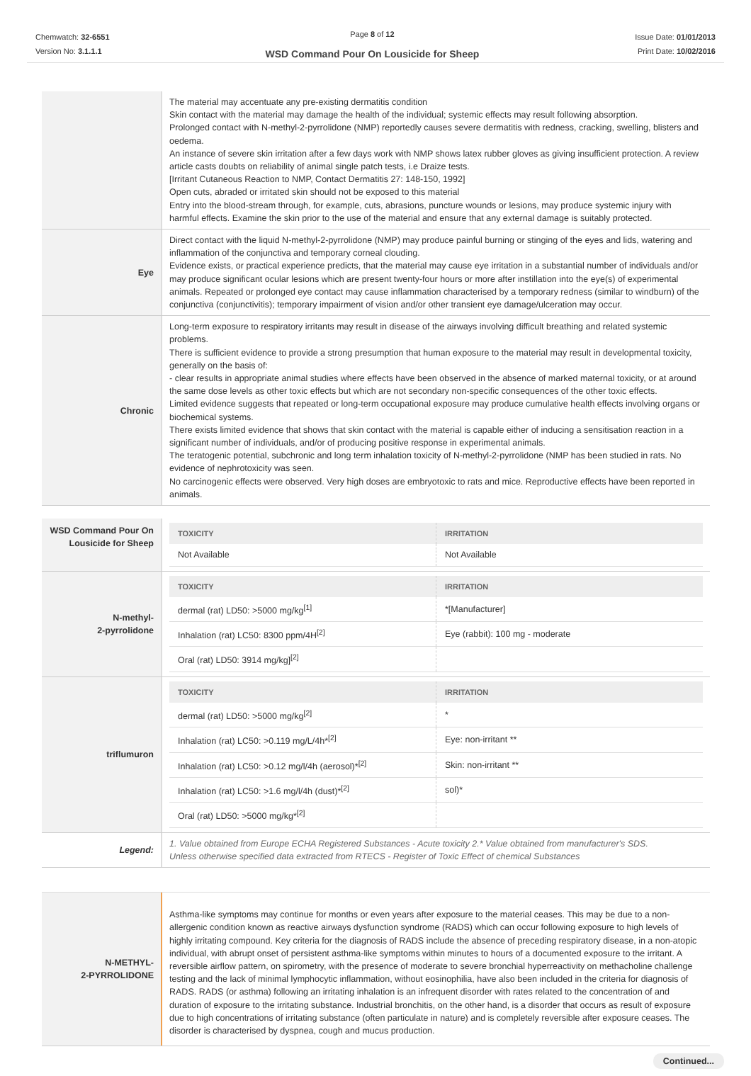Chemwatch: 32-6551
Version No: 3.1.1.1
Page 8 of 12
WSD Command Pour On Lousicide for Sheep
Issue Date: 01/01/2013
Print Date: 10/02/2016
The material may accentuate any pre-existing dermatitis condition
Skin contact with the material may damage the health of the individual; systemic effects may result following absorption.
Prolonged contact with N-methyl-2-pyrrolidone (NMP) reportedly causes severe dermatitis with redness, cracking, swelling, blisters and oedema.
An instance of severe skin irritation after a few days work with NMP shows latex rubber gloves as giving insufficient protection. A review article casts doubts on reliability of animal single patch tests, i.e Draize tests.
[Irritant Cutaneous Reaction to NMP, Contact Dermatitis 27: 148-150, 1992]
Open cuts, abraded or irritated skin should not be exposed to this material
Entry into the blood-stream through, for example, cuts, abrasions, puncture wounds or lesions, may produce systemic injury with harmful effects. Examine the skin prior to the use of the material and ensure that any external damage is suitably protected.
Eye
Direct contact with the liquid N-methyl-2-pyrrolidone (NMP) may produce painful burning or stinging of the eyes and lids, watering and inflammation of the conjunctiva and temporary corneal clouding.
Evidence exists, or practical experience predicts, that the material may cause eye irritation in a substantial number of individuals and/or may produce significant ocular lesions which are present twenty-four hours or more after instillation into the eye(s) of experimental animals. Repeated or prolonged eye contact may cause inflammation characterised by a temporary redness (similar to windburn) of the conjunctiva (conjunctivitis); temporary impairment of vision and/or other transient eye damage/ulceration may occur.
Chronic
Long-term exposure to respiratory irritants may result in disease of the airways involving difficult breathing and related systemic problems.
There is sufficient evidence to provide a strong presumption that human exposure to the material may result in developmental toxicity, generally on the basis of:
- clear results in appropriate animal studies where effects have been observed in the absence of marked maternal toxicity, or at around the same dose levels as other toxic effects but which are not secondary non-specific consequences of the other toxic effects.
Limited evidence suggests that repeated or long-term occupational exposure may produce cumulative health effects involving organs or biochemical systems.
There exists limited evidence that shows that skin contact with the material is capable either of inducing a sensitisation reaction in a significant number of individuals, and/or of producing positive response in experimental animals.
The teratogenic potential, subchronic and long term inhalation toxicity of N-methyl-2-pyrrolidone (NMP has been studied in rats. No evidence of nephrotoxicity was seen.
No carcinogenic effects were observed. Very high doses are embryotoxic to rats and mice. Reproductive effects have been reported in animals.
WSD Command Pour On Lousicide for Sheep
| TOXICITY | IRRITATION |
| --- | --- |
| Not Available | Not Available |
N-methyl-
2-pyrrolidone
| TOXICITY | IRRITATION |
| --- | --- |
| dermal (rat) LD50: >5000 mg/kg<sup>[1]</sup> | *[Manufacturer] |
| Inhalation (rat) LC50: 8300 ppm/4H<sup>[2]</sup> | Eye (rabbit): 100 mg - moderate |
| Oral (rat) LD50: 3914 mg/kg]<sup>[2]</sup> | |
triflumuron
| TOXICITY | IRRITATION |
| --- | --- |
| dermal (rat) LD50: >5000 mg/kg<sup>[2]</sup> | * |
| Inhalation (rat) LC50: >0.119 mg/L/4h*<sup>[2]</sup> | Eye: non-irritant ** |
| Inhalation (rat) LC50: >0.12 mg/l/4h (aerosol)*<sup>[2]</sup> | Skin: non-irritant ** |
| Inhalation (rat) LC50: >1.6 mg/l/4h (dust)*<sup>[2]</sup> | sol)* |
| Oral (rat) LD50: >5000 mg/kg*<sup>[2]</sup> | |
Legend:
1. Value obtained from Europe ECHA Registered Substances - Acute toxicity 2.* Value obtained from manufacturer's SDS.
Unless otherwise specified data extracted from RTECS - Register of Toxic Effect of chemical Substances
N-METHYL-
2-PYRROLIDONE
Asthma-like symptoms may continue for months or even years after exposure to the material ceases. This may be due to a non-allergenic condition known as reactive airways dysfunction syndrome (RADS) which can occur following exposure to high levels of highly irritating compound. Key criteria for the diagnosis of RADS include the absence of preceding respiratory disease, in a non-atopic individual, with abrupt onset of persistent asthma-like symptoms within minutes to hours of a documented exposure to the irritant. A reversible airflow pattern, on spirometry, with the presence of moderate to severe bronchial hyperreactivity on methacholine challenge testing and the lack of minimal lymphocytic inflammation, without eosinophilia, have also been included in the criteria for diagnosis of RADS. RADS (or asthma) following an irritating inhalation is an infrequent disorder with rates related to the concentration of and duration of exposure to the irritating substance. Industrial bronchitis, on the other hand, is a disorder that occurs as result of exposure due to high concentrations of irritating substance (often particulate in nature) and is completely reversible after exposure ceases. The disorder is characterised by dyspnea, cough and mucus production.
Continued...